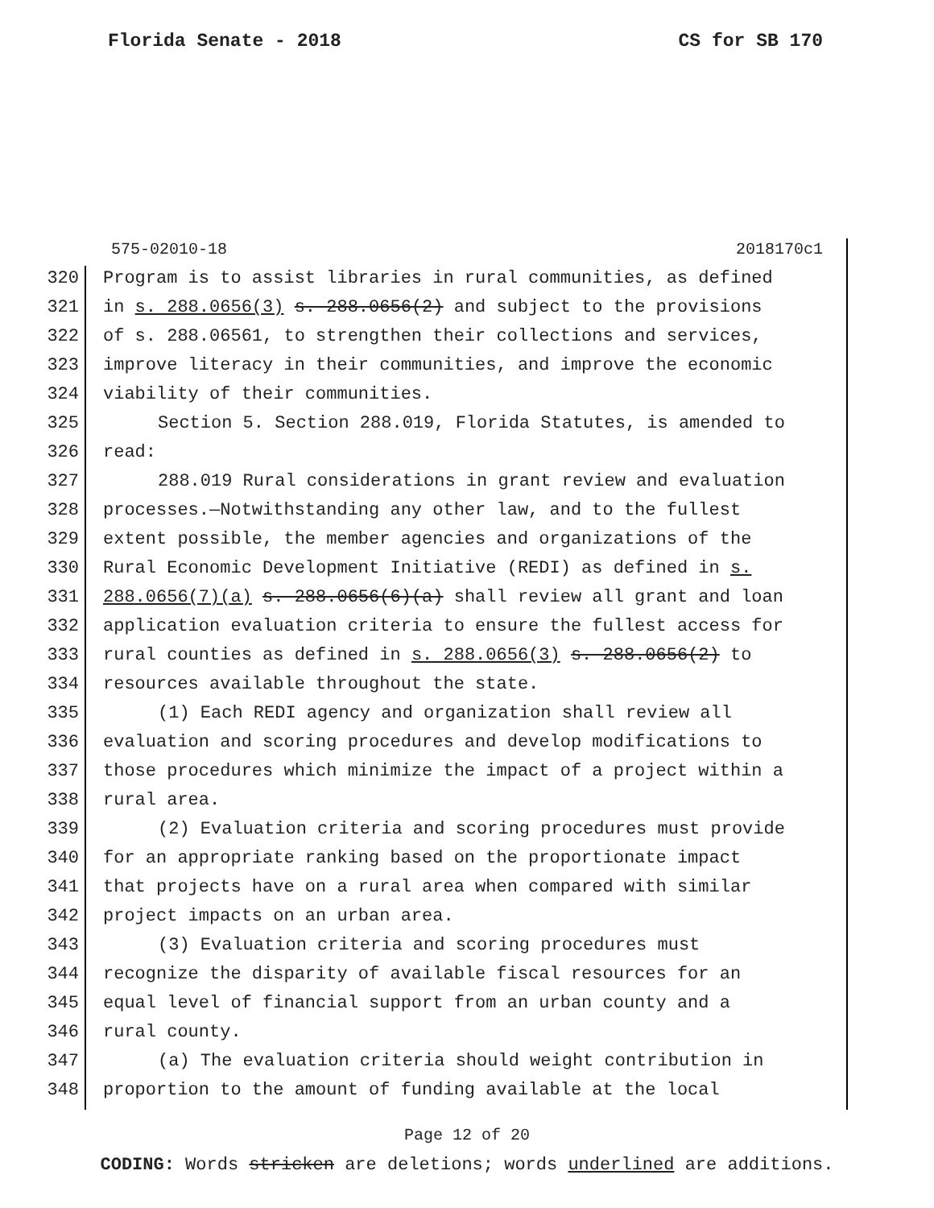Florida Senate - 2018 CS for SB 170
575-02010-18 2018170c1
320 Program is to assist libraries in rural communities, as defined
321 in s. 288.0656(3) s. 288.0656(2) and subject to the provisions
322 of s. 288.06561, to strengthen their collections and services,
323 improve literacy in their communities, and improve the economic
324 viability of their communities.
325 Section 5. Section 288.019, Florida Statutes, is amended to
326 read:
327 288.019 Rural considerations in grant review and evaluation
328 processes.—Notwithstanding any other law, and to the fullest
329 extent possible, the member agencies and organizations of the
330 Rural Economic Development Initiative (REDI) as defined in s.
331 288.0656(7)(a) s. 288.0656(6)(a) shall review all grant and loan
332 application evaluation criteria to ensure the fullest access for
333 rural counties as defined in s. 288.0656(3) s. 288.0656(2) to
334 resources available throughout the state.
335 (1) Each REDI agency and organization shall review all
336 evaluation and scoring procedures and develop modifications to
337 those procedures which minimize the impact of a project within a
338 rural area.
339 (2) Evaluation criteria and scoring procedures must provide
340 for an appropriate ranking based on the proportionate impact
341 that projects have on a rural area when compared with similar
342 project impacts on an urban area.
343 (3) Evaluation criteria and scoring procedures must
344 recognize the disparity of available fiscal resources for an
345 equal level of financial support from an urban county and a
346 rural county.
347 (a) The evaluation criteria should weight contribution in
348 proportion to the amount of funding available at the local
Page 12 of 20
CODING: Words stricken are deletions; words underlined are additions.